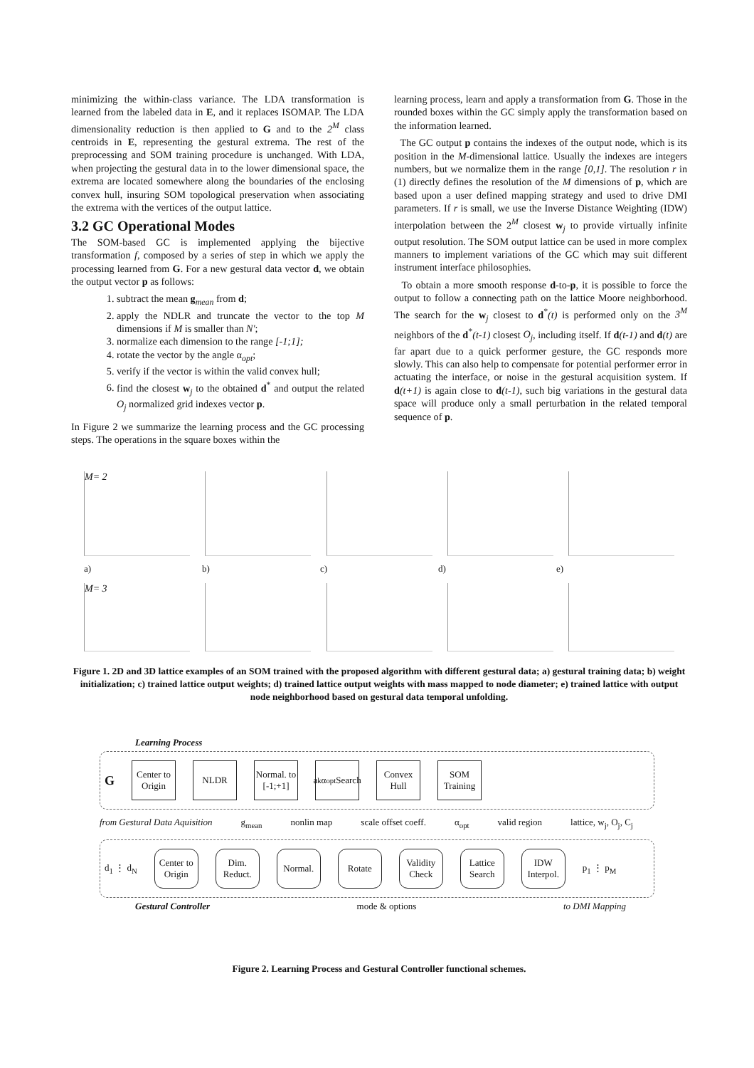minimizing the within-class variance. The LDA transformation is learned from the labeled data in E, and it replaces ISOMAP. The LDA dimensionality reduction is then applied to G and to the 2<sup>M</sup> class centroids in E, representing the gestural extrema. The rest of the preprocessing and SOM training procedure is unchanged. With LDA, when projecting the gestural data in to the lower dimensional space, the extrema are located somewhere along the boundaries of the enclosing convex hull, insuring SOM topological preservation when associating the extrema with the vertices of the output lattice.
3.2 GC Operational Modes
The SOM-based GC is implemented applying the bijective transformation f, composed by a series of step in which we apply the processing learned from G. For a new gestural data vector d, we obtain the output vector p as follows:
1. subtract the mean g<sub>mean</sub> from d;
2. apply the NDLR and truncate the vector to the top M dimensions if M is smaller than N';
3. normalize each dimension to the range [-1;1];
4. rotate the vector by the angle α<sub>opt</sub>;
5. verify if the vector is within the valid convex hull;
6. find the closest w<sub>j</sub> to the obtained d<sup>*</sup> and output the related O<sub>j</sub> normalized grid indexes vector p.
In Figure 2 we summarize the learning process and the GC processing steps. The operations in the square boxes within the
learning process, learn and apply a transformation from G. Those in the rounded boxes within the GC simply apply the transformation based on the information learned.
The GC output p contains the indexes of the output node, which is its position in the M-dimensional lattice. Usually the indexes are integers numbers, but we normalize them in the range [0,1]. The resolution r in (1) directly defines the resolution of the M dimensions of p, which are based upon a user defined mapping strategy and used to drive DMI parameters. If r is small, we use the Inverse Distance Weighting (IDW) interpolation between the 2<sup>M</sup> closest w<sub>j</sub> to provide virtually infinite output resolution. The SOM output lattice can be used in more complex manners to implement variations of the GC which may suit different instrument interface philosophies.
To obtain a more smooth response d-to-p, it is possible to force the output to follow a connecting path on the lattice Moore neighborhood. The search for the w<sub>j</sub> closest to d<sup>*</sup>(t) is performed only on the 3<sup>M</sup> neighbors of the d<sup>*</sup>(t-1) closest O<sub>j</sub>, including itself. If d(t-1) and d(t) are far apart due to a quick performer gesture, the GC responds more slowly. This can also help to compensate for potential performer error in actuating the interface, or noise in the gestural acquisition system. If d(t+1) is again close to d(t-1), such big variations in the gestural data space will produce only a small perturbation in the related temporal sequence of p.
M= 2
a) b) c) d) e)
M= 3
Figure 1. 2D and 3D lattice examples of an SOM trained with the proposed algorithm with different gestural data; a) gestural training data; b) weight initialization; c) trained lattice output weights; d) trained lattice output weights with mass mapped to node diameter; e) trained lattice with output node neighborhood based on gestural data temporal unfolding.
Learning Process
G
Center to Origin
NLDR
Normal. to [-1;+1]
a<sub>k</sub> α<sub>opt</sub> Search
Convex Hull
SOM Training
from Gestural Data Aquisition g<sub>mean</sub> nonlin map scale offset coeff. α<sub>opt</sub> valid region lattice, w<sub>j</sub>, O<sub>j</sub>, C<sub>j</sub>
d<sub>1</sub> ⋮ d<sub>N</sub>
Center to Origin
Dim. Reduct.
Normal. Rotate
Validity Check
Lattice Search
IDW Interpol.
p<sub>1</sub> ⋮ p<sub>M</sub>
Gestural Controller mode & options to DMI Mapping
Figure 2. Learning Process and Gestural Controller functional schemes.